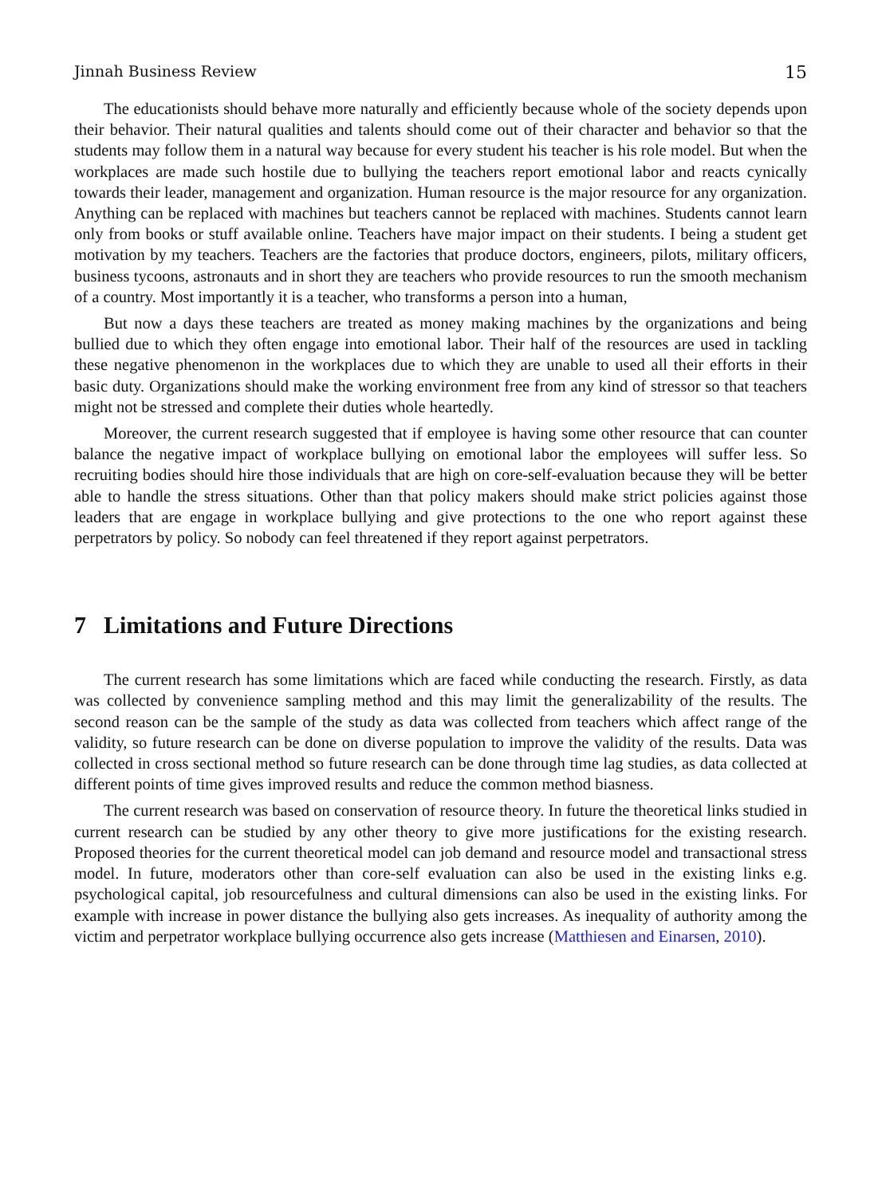Jinnah Business Review 15
The educationists should behave more naturally and efficiently because whole of the society depends upon their behavior. Their natural qualities and talents should come out of their character and behavior so that the students may follow them in a natural way because for every student his teacher is his role model. But when the workplaces are made such hostile due to bullying the teachers report emotional labor and reacts cynically towards their leader, management and organization. Human resource is the major resource for any organization. Anything can be replaced with machines but teachers cannot be replaced with machines. Students cannot learn only from books or stuff available online. Teachers have major impact on their students. I being a student get motivation by my teachers. Teachers are the factories that produce doctors, engineers, pilots, military officers, business tycoons, astronauts and in short they are teachers who provide resources to run the smooth mechanism of a country. Most importantly it is a teacher, who transforms a person into a human,
But now a days these teachers are treated as money making machines by the organizations and being bullied due to which they often engage into emotional labor. Their half of the resources are used in tackling these negative phenomenon in the workplaces due to which they are unable to used all their efforts in their basic duty. Organizations should make the working environment free from any kind of stressor so that teachers might not be stressed and complete their duties whole heartedly.
Moreover, the current research suggested that if employee is having some other resource that can counter balance the negative impact of workplace bullying on emotional labor the employees will suffer less. So recruiting bodies should hire those individuals that are high on core-self-evaluation because they will be better able to handle the stress situations. Other than that policy makers should make strict policies against those leaders that are engage in workplace bullying and give protections to the one who report against these perpetrators by policy. So nobody can feel threatened if they report against perpetrators.
7 Limitations and Future Directions
The current research has some limitations which are faced while conducting the research. Firstly, as data was collected by convenience sampling method and this may limit the generalizability of the results. The second reason can be the sample of the study as data was collected from teachers which affect range of the validity, so future research can be done on diverse population to improve the validity of the results. Data was collected in cross sectional method so future research can be done through time lag studies, as data collected at different points of time gives improved results and reduce the common method biasness.
The current research was based on conservation of resource theory. In future the theoretical links studied in current research can be studied by any other theory to give more justifications for the existing research. Proposed theories for the current theoretical model can job demand and resource model and transactional stress model. In future, moderators other than core-self evaluation can also be used in the existing links e.g. psychological capital, job resourcefulness and cultural dimensions can also be used in the existing links. For example with increase in power distance the bullying also gets increases. As inequality of authority among the victim and perpetrator workplace bullying occurrence also gets increase (Matthiesen and Einarsen, 2010).